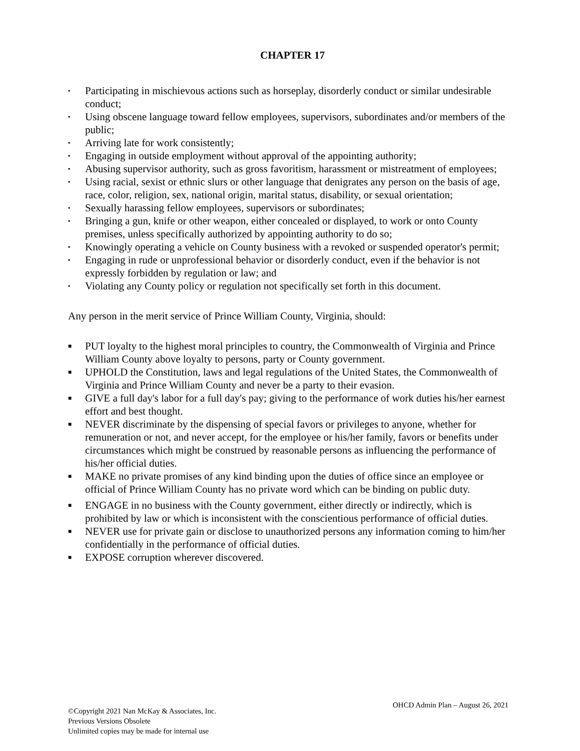CHAPTER 17
▪ Participating in mischievous actions such as horseplay, disorderly conduct or similar undesirable conduct;
▪ Using obscene language toward fellow employees, supervisors, subordinates and/or members of the public;
▪ Arriving late for work consistently;
▪ Engaging in outside employment without approval of the appointing authority;
▪ Abusing supervisor authority, such as gross favoritism, harassment or mistreatment of employees;
▪ Using racial, sexist or ethnic slurs or other language that denigrates any person on the basis of age, race, color, religion, sex, national origin, marital status, disability, or sexual orientation;
▪ Sexually harassing fellow employees, supervisors or subordinates;
▪ Bringing a gun, knife or other weapon, either concealed or displayed, to work or onto County premises, unless specifically authorized by appointing authority to do so;
▪ Knowingly operating a vehicle on County business with a revoked or suspended operator's permit;
▪ Engaging in rude or unprofessional behavior or disorderly conduct, even if the behavior is not expressly forbidden by regulation or law; and
▪ Violating any County policy or regulation not specifically set forth in this document.
Any person in the merit service of Prince William County, Virginia, should:
■ PUT loyalty to the highest moral principles to country, the Commonwealth of Virginia and Prince William County above loyalty to persons, party or County government.
■ UPHOLD the Constitution, laws and legal regulations of the United States, the Commonwealth of Virginia and Prince William County and never be a party to their evasion.
■ GIVE a full day's labor for a full day's pay; giving to the performance of work duties his/her earnest effort and best thought.
■ NEVER discriminate by the dispensing of special favors or privileges to anyone, whether for remuneration or not, and never accept, for the employee or his/her family, favors or benefits under circumstances which might be construed by reasonable persons as influencing the performance of his/her official duties.
■ MAKE no private promises of any kind binding upon the duties of office since an employee or official of Prince William County has no private word which can be binding on public duty.
■ ENGAGE in no business with the County government, either directly or indirectly, which is prohibited by law or which is inconsistent with the conscientious performance of official duties.
■ NEVER use for private gain or disclose to unauthorized persons any information coming to him/her confidentially in the performance of official duties.
■ EXPOSE corruption wherever discovered.
©Copyright 2021 Nan McKay & Associates, Inc.
Previous Versions Obsolete
Unlimited copies may be made for internal use
OHCD Admin Plan – August 26, 2021